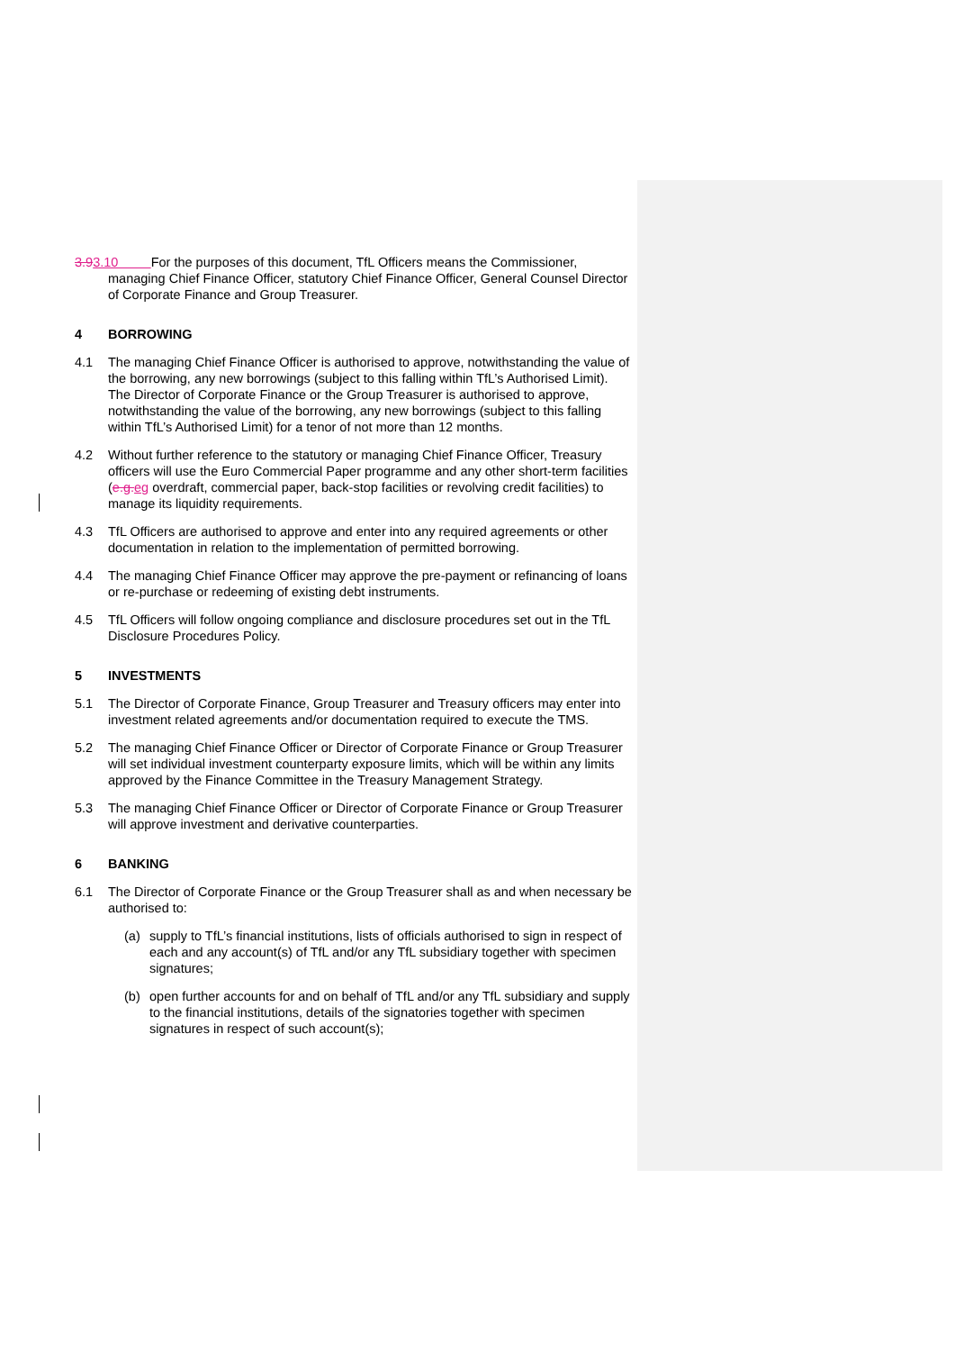3.93.10 For the purposes of this document, TfL Officers means the Commissioner, managing Chief Finance Officer, statutory Chief Finance Officer, General Counsel Director of Corporate Finance and Group Treasurer.
4 BORROWING
4.1 The managing Chief Finance Officer is authorised to approve, notwithstanding the value of the borrowing, any new borrowings (subject to this falling within TfL’s Authorised Limit). The Director of Corporate Finance or the Group Treasurer is authorised to approve, notwithstanding the value of the borrowing, any new borrowings (subject to this falling within TfL’s Authorised Limit) for a tenor of not more than 12 months.
4.2 Without further reference to the statutory or managing Chief Finance Officer, Treasury officers will use the Euro Commercial Paper programme and any other short-term facilities (e.g. eg overdraft, commercial paper, back-stop facilities or revolving credit facilities) to manage its liquidity requirements.
4.3 TfL Officers are authorised to approve and enter into any required agreements or other documentation in relation to the implementation of permitted borrowing.
4.4 The managing Chief Finance Officer may approve the pre-payment or refinancing of loans or re-purchase or redeeming of existing debt instruments.
4.5 TfL Officers will follow ongoing compliance and disclosure procedures set out in the TfL Disclosure Procedures Policy.
5 INVESTMENTS
5.1 The Director of Corporate Finance, Group Treasurer and Treasury officers may enter into investment related agreements and/or documentation required to execute the TMS.
5.2 The managing Chief Finance Officer or Director of Corporate Finance or Group Treasurer will set individual investment counterparty exposure limits, which will be within any limits approved by the Finance Committee in the Treasury Management Strategy.
5.3 The managing Chief Finance Officer or Director of Corporate Finance or Group Treasurer will approve investment and derivative counterparties.
6 BANKING
6.1 The Director of Corporate Finance or the Group Treasurer shall as and when necessary be authorised to:
(a) supply to TfL’s financial institutions, lists of officials authorised to sign in respect of each and any account(s) of TfL and/or any TfL subsidiary together with specimen signatures;
(b) open further accounts for and on behalf of TfL and/or any TfL subsidiary and supply to the financial institutions, details of the signatories together with specimen signatures in respect of such account(s);